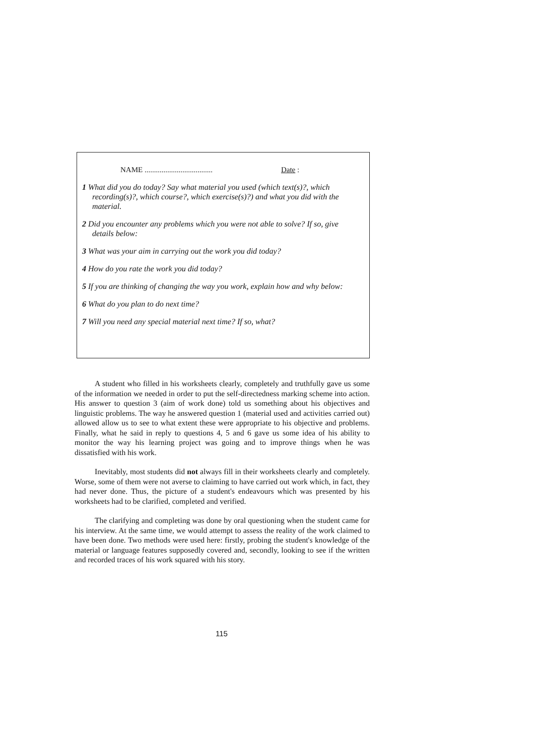NAME .................................... Date :
1 What did you do today? Say what material you used (which text(s)?, which recording(s)?, which course?, which exercise(s)?) and what you did with the material.
2 Did you encounter any problems which you were not able to solve? If so, give details below:
3 What was your aim in carrying out the work you did today?
4 How do you rate the work you did today?
5 If you are thinking of changing the way you work, explain how and why below:
6 What do you plan to do next time?
7 Will you need any special material next time? If so, what?
A student who filled in his worksheets clearly, completely and truthfully gave us some of the information we needed in order to put the self-directedness marking scheme into action. His answer to question 3 (aim of work done) told us something about his objectives and linguistic problems. The way he answered question 1 (material used and activities carried out) allowed allow us to see to what extent these were appropriate to his objective and problems. Finally, what he said in reply to questions 4, 5 and 6 gave us some idea of his ability to monitor the way his learning project was going and to improve things when he was dissatisfied with his work.
Inevitably, most students did not always fill in their worksheets clearly and completely. Worse, some of them were not averse to claiming to have carried out work which, in fact, they had never done. Thus, the picture of a student's endeavours which was presented by his worksheets had to be clarified, completed and verified.
The clarifying and completing was done by oral questioning when the student came for his interview. At the same time, we would attempt to assess the reality of the work claimed to have been done. Two methods were used here: firstly, probing the student's knowledge of the material or language features supposedly covered and, secondly, looking to see if the written and recorded traces of his work squared with his story.
115